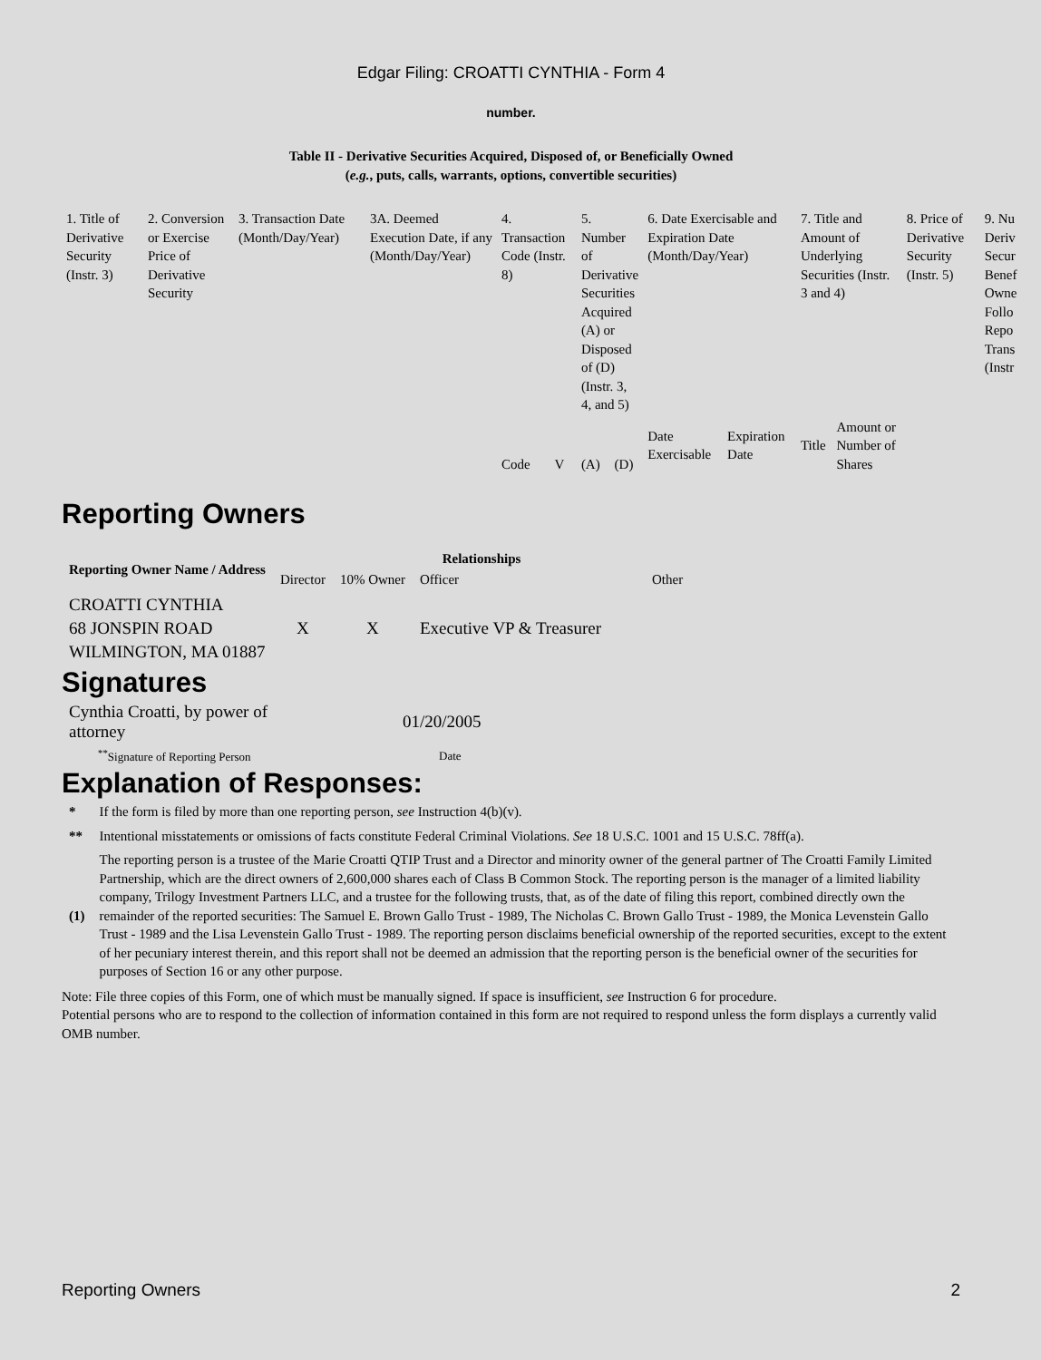Edgar Filing: CROATTI CYNTHIA - Form 4
number.
Table II - Derivative Securities Acquired, Disposed of, or Beneficially Owned
(e.g., puts, calls, warrants, options, convertible securities)
| 1. Title of Derivative Security (Instr. 3) | 2. Conversion or Exercise Price of Derivative Security | 3. Transaction Date (Month/Day/Year) | 3A. Deemed Execution Date, if any (Month/Day/Year) | 4. Transaction Code (Instr. 8) | | 5. Number of Derivative Securities Acquired (A) or Disposed of (D) (Instr. 3, 4, and 5) | | 6. Date Exercisable and Expiration Date (Month/Day/Year) | | 7. Title and Amount of Underlying Securities (Instr. 3 and 4) | | 8. Price of Derivative Security (Instr. 5) | 9. Nu Deriv Secur Benef Owne Follo Repo Trans (Instr |
| --- | --- | --- | --- | --- | --- | --- | --- | --- | --- | --- | --- | --- | --- |
| | | | | Code | V | (A) | (D) | Date Exercisable | Expiration Date | Title | Amount or Number of Shares | | |
Reporting Owners
| Reporting Owner Name / Address | Relationships | | | |
| --- | --- | --- | --- | --- |
| | Director | 10% Owner | Officer | Other |
| CROATTI CYNTHIA 68 JONSPIN ROAD WILMINGTON, MA 01887 | X | X | Executive VP & Treasurer | |
Signatures
| Cynthia Croatti, by power of attorney | 01/20/2005 |
| <sup>**</sup> Signature of Reporting Person | Date |
Explanation of Responses:
| * | If the form is filed by more than one reporting person, see Instruction 4(b)(v). |
| ** | Intentional misstatements or omissions of facts constitute Federal Criminal Violations. See 18 U.S.C. 1001 and 15 U.S.C. 78ff(a). |
| (1) | The reporting person is a trustee of the Marie Croatti QTIP Trust and a Director and minority owner of the general partner of The Croatti Family Limited Partnership, which are the direct owners of 2,600,000 shares each of Class B Common Stock. The reporting person is the manager of a limited liability company, Trilogy Investment Partners LLC, and a trustee for the following trusts, that, as of the date of filing this report, combined directly own the remainder of the reported securities: The Samuel E. Brown Gallo Trust - 1989, The Nicholas C. Brown Gallo Trust - 1989, the Monica Levenstein Gallo Trust - 1989 and the Lisa Levenstein Gallo Trust - 1989. The reporting person disclaims beneficial ownership of the reported securities, except to the extent of her pecuniary interest therein, and this report shall not be deemed an admission that the reporting person is the beneficial owner of the securities for purposes of Section 16 or any other purpose. |
Note: File three copies of this Form, one of which must be manually signed. If space is insufficient, see Instruction 6 for procedure.
Potential persons who are to respond to the collection of information contained in this form are not required to respond unless the form displays a currently valid OMB number.
Reporting Owners 2